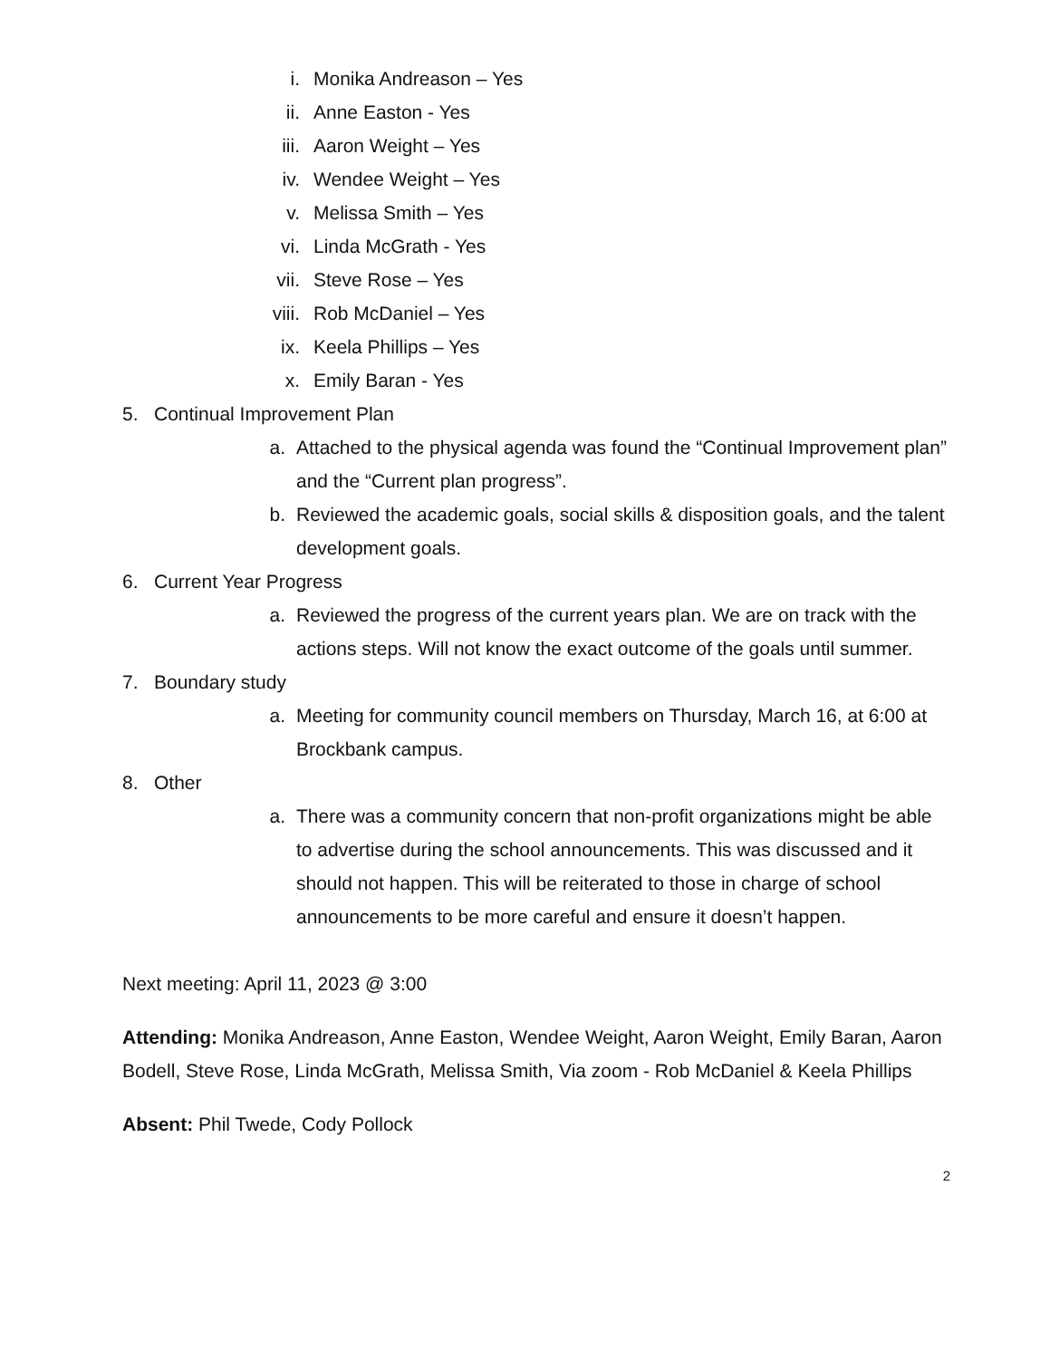i. Monika Andreason – Yes
ii. Anne Easton - Yes
iii. Aaron Weight – Yes
iv. Wendee Weight – Yes
v. Melissa Smith – Yes
vi. Linda McGrath - Yes
vii. Steve Rose – Yes
viii. Rob McDaniel – Yes
ix. Keela Phillips – Yes
x. Emily Baran - Yes
5. Continual Improvement Plan
a. Attached to the physical agenda was found the “Continual Improvement plan” and the “Current plan progress”.
b. Reviewed the academic goals, social skills & disposition goals, and the talent development goals.
6. Current Year Progress
a. Reviewed the progress of the current years plan. We are on track with the actions steps. Will not know the exact outcome of the goals until summer.
7. Boundary study
a. Meeting for community council members on Thursday, March 16, at 6:00 at Brockbank campus.
8. Other
a. There was a community concern that non-profit organizations might be able to advertise during the school announcements. This was discussed and it should not happen. This will be reiterated to those in charge of school announcements to be more careful and ensure it doesn’t happen.
Next meeting: April 11, 2023 @ 3:00
Attending: Monika Andreason, Anne Easton, Wendee Weight, Aaron Weight, Emily Baran, Aaron Bodell, Steve Rose, Linda McGrath, Melissa Smith, Via zoom - Rob McDaniel & Keela Phillips
Absent: Phil Twede, Cody Pollock
2